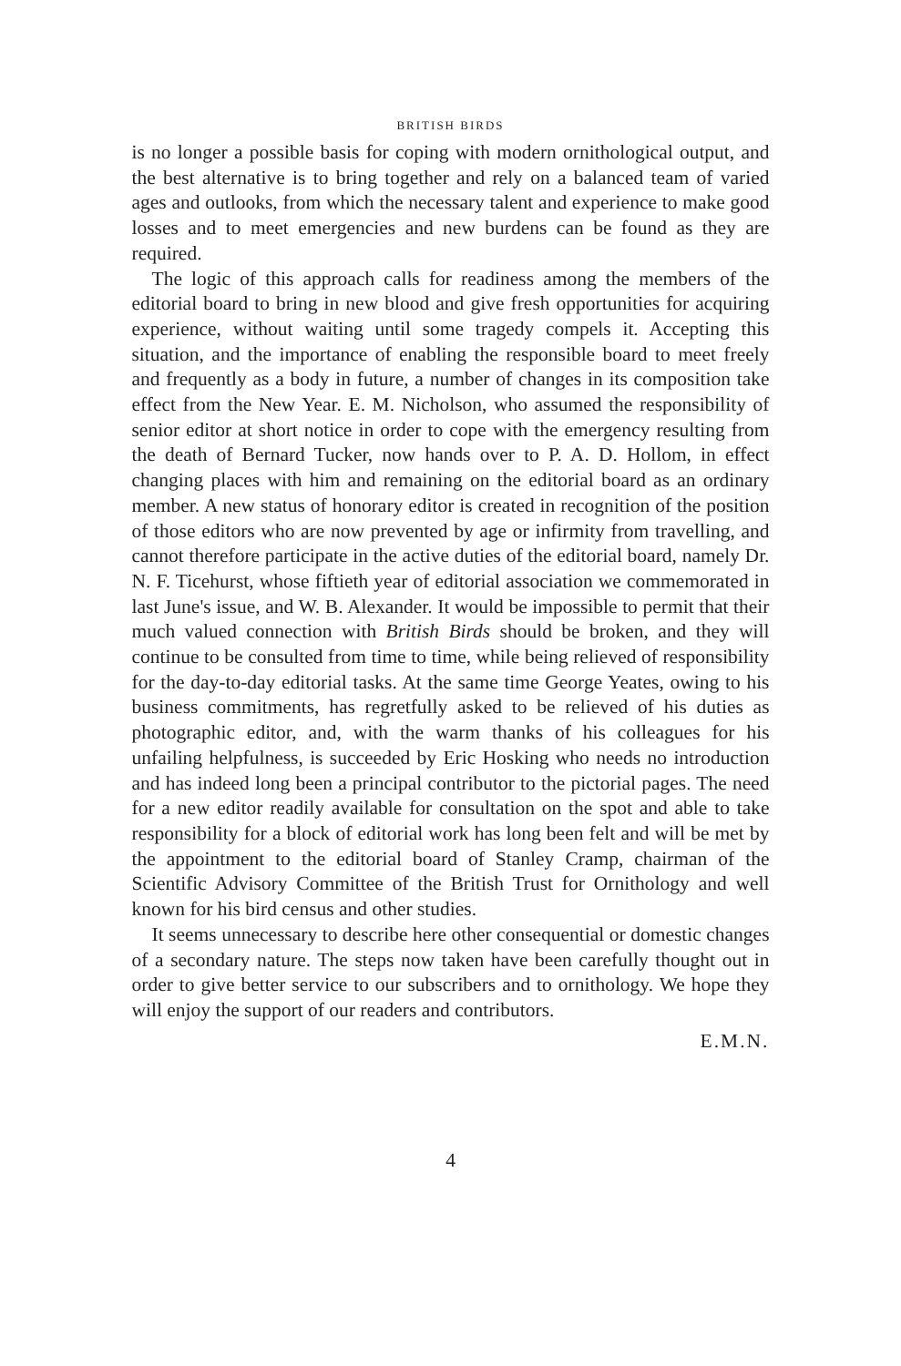BRITISH BIRDS
is no longer a possible basis for coping with modern ornithological output, and the best alternative is to bring together and rely on a balanced team of varied ages and outlooks, from which the necessary talent and experience to make good losses and to meet emergencies and new burdens can be found as they are required.
The logic of this approach calls for readiness among the members of the editorial board to bring in new blood and give fresh opportunities for acquiring experience, without waiting until some tragedy compels it. Accepting this situation, and the importance of enabling the responsible board to meet freely and frequently as a body in future, a number of changes in its composition take effect from the New Year. E. M. Nicholson, who assumed the responsibility of senior editor at short notice in order to cope with the emergency resulting from the death of Bernard Tucker, now hands over to P. A. D. Hollom, in effect changing places with him and remaining on the editorial board as an ordinary member. A new status of honorary editor is created in recognition of the position of those editors who are now prevented by age or infirmity from travelling, and cannot therefore participate in the active duties of the editorial board, namely Dr. N. F. Ticehurst, whose fiftieth year of editorial association we commemorated in last June's issue, and W. B. Alexander. It would be impossible to permit that their much valued connection with British Birds should be broken, and they will continue to be consulted from time to time, while being relieved of responsibility for the day-to-day editorial tasks. At the same time George Yeates, owing to his business commitments, has regretfully asked to be relieved of his duties as photographic editor, and, with the warm thanks of his colleagues for his unfailing helpfulness, is succeeded by Eric Hosking who needs no introduction and has indeed long been a principal contributor to the pictorial pages. The need for a new editor readily available for consultation on the spot and able to take responsibility for a block of editorial work has long been felt and will be met by the appointment to the editorial board of Stanley Cramp, chairman of the Scientific Advisory Committee of the British Trust for Ornithology and well known for his bird census and other studies.
It seems unnecessary to describe here other consequential or domestic changes of a secondary nature. The steps now taken have been carefully thought out in order to give better service to our subscribers and to ornithology. We hope they will enjoy the support of our readers and contributors.
E.M.N.
4